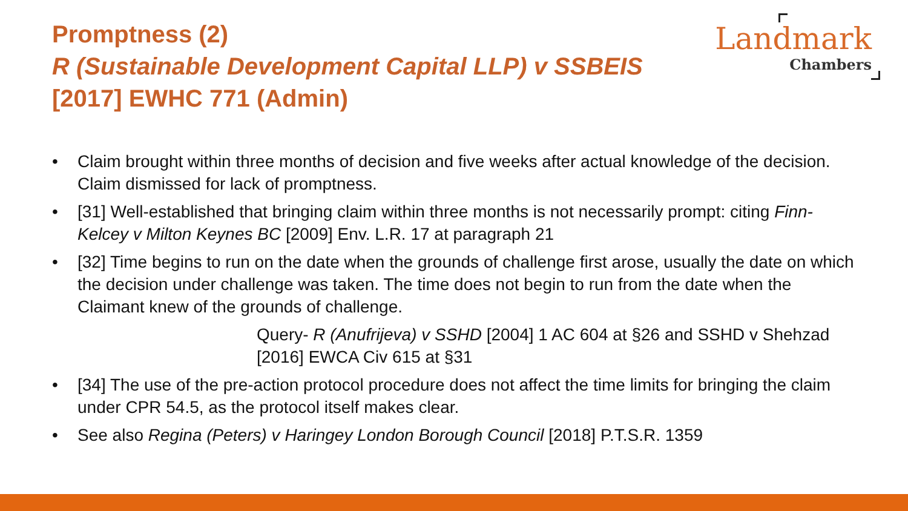Promptness (2)
R (Sustainable Development Capital LLP) v SSBEIS
[2017] EWHC 771 (Admin)
Landmark
Chambers
• Claim brought within three months of decision and five weeks after actual knowledge of the decision. Claim dismissed for lack of promptness.
• [31] Well-established that bringing claim within three months is not necessarily prompt: citing Finn-Kelcey v Milton Keynes BC [2009] Env. L.R. 17 at paragraph 21
• [32] Time begins to run on the date when the grounds of challenge first arose, usually the date on which the decision under challenge was taken. The time does not begin to run from the date when the Claimant knew of the grounds of challenge.
Query- R (Anufrijeva) v SSHD [2004] 1 AC 604 at §26 and SSHD v Shehzad [2016] EWCA Civ 615 at §31
• [34] The use of the pre-action protocol procedure does not affect the time limits for bringing the claim under CPR 54.5, as the protocol itself makes clear.
• See also Regina (Peters) v Haringey London Borough Council [2018] P.T.S.R. 1359